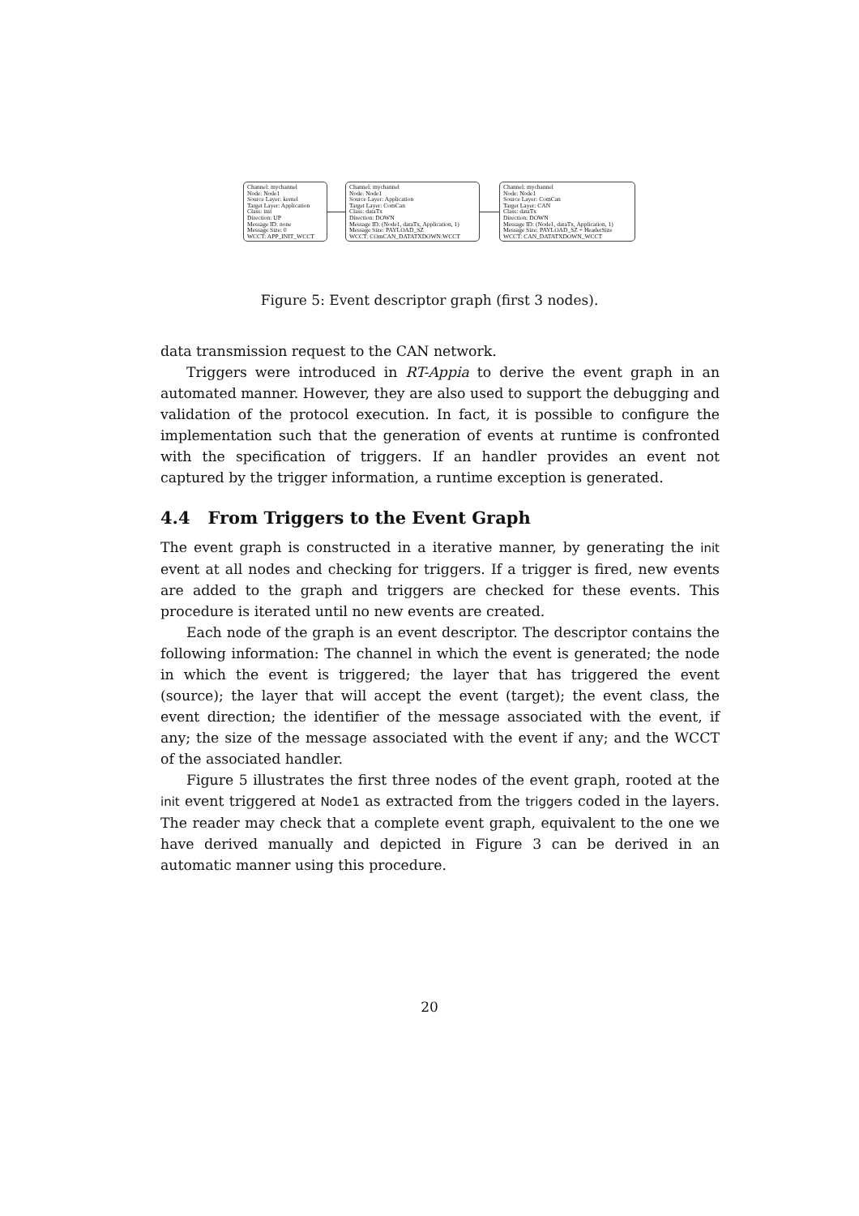Channel: mychannel
Node: Node1
Source Layer: kernel
Target Layer: Application
Class: init
Direction: UP
Message ID: none
Message Size: 0
WCCT: APP_INIT_WCCT
Channel: mychannel
Node: Node1
Source Layer: Application
Target Layer: ComCan
Class: dataTx
Direction: DOWN
Message ID: (Node1, dataTx, Application, 1)
Message Size: PAYLOAD_SZ
WCCT: COmCAN_DATATXDOWN:WCCT
Channel: mychannel
Node: Node1
Source Layer: ComCan
Target Layer: CAN
Class: dataTx
Direction: DOWN
Message ID: (Node1, dataTx, Application, 1)
Message Size: PAYLOAD_SZ + HeaderSize
WCCT: CAN_DATATXDOWN_WCCT
Figure 5: Event descriptor graph (first 3 nodes).
data transmission request to the CAN network.
Triggers were introduced in RT-Appia to derive the event graph in an automated manner. However, they are also used to support the debugging and validation of the protocol execution. In fact, it is possible to configure the implementation such that the generation of events at runtime is confronted with the specification of triggers. If an handler provides an event not captured by the trigger information, a runtime exception is generated.
4.4 From Triggers to the Event Graph
The event graph is constructed in a iterative manner, by generating the init event at all nodes and checking for triggers. If a trigger is fired, new events are added to the graph and triggers are checked for these events. This procedure is iterated until no new events are created.
Each node of the graph is an event descriptor. The descriptor contains the following information: The channel in which the event is generated; the node in which the event is triggered; the layer that has triggered the event (source); the layer that will accept the event (target); the event class, the event direction; the identifier of the message associated with the event, if any; the size of the message associated with the event if any; and the WCCT of the associated handler.
Figure 5 illustrates the first three nodes of the event graph, rooted at the init event triggered at Node1 as extracted from the triggers coded in the layers. The reader may check that a complete event graph, equivalent to the one we have derived manually and depicted in Figure 3 can be derived in an automatic manner using this procedure.
20